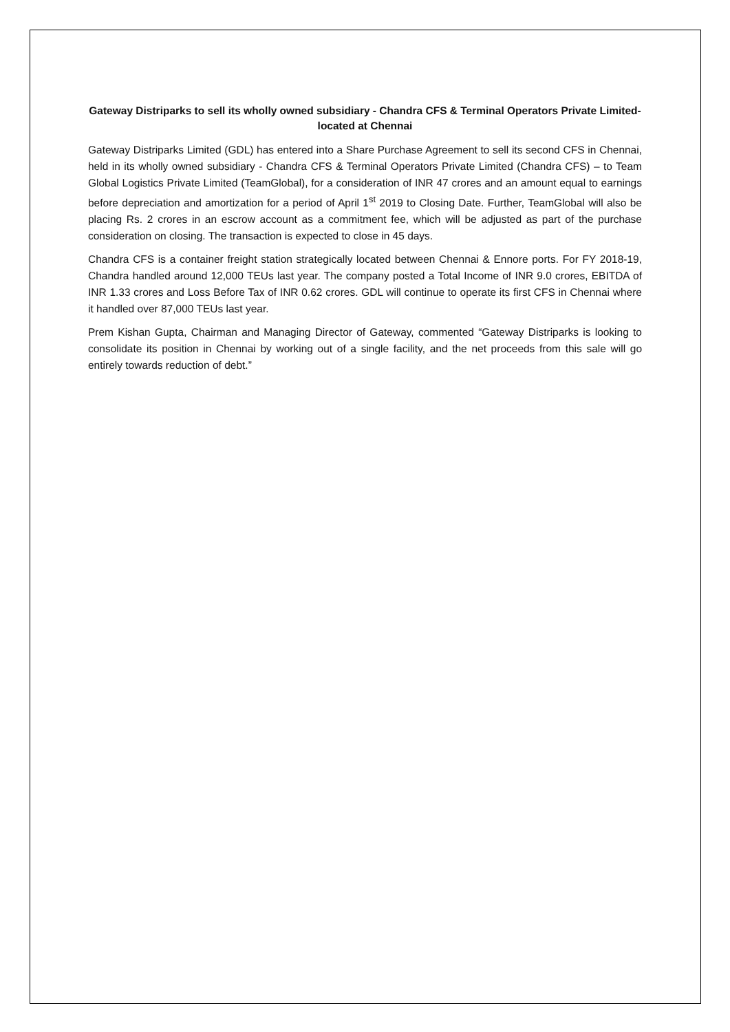Gateway Distriparks to sell its wholly owned subsidiary - Chandra CFS & Terminal Operators Private Limited- located at Chennai
Gateway Distriparks Limited (GDL) has entered into a Share Purchase Agreement to sell its second CFS in Chennai, held in its wholly owned subsidiary - Chandra CFS & Terminal Operators Private Limited (Chandra CFS) – to Team Global Logistics Private Limited (TeamGlobal), for a consideration of INR 47 crores and an amount equal to earnings before depreciation and amortization for a period of April 1<sup>st</sup> 2019 to Closing Date. Further, TeamGlobal will also be placing Rs. 2 crores in an escrow account as a commitment fee, which will be adjusted as part of the purchase consideration on closing. The transaction is expected to close in 45 days.
Chandra CFS is a container freight station strategically located between Chennai & Ennore ports. For FY 2018-19, Chandra handled around 12,000 TEUs last year. The company posted a Total Income of INR 9.0 crores, EBITDA of INR 1.33 crores and Loss Before Tax of INR 0.62 crores. GDL will continue to operate its first CFS in Chennai where it handled over 87,000 TEUs last year.
Prem Kishan Gupta, Chairman and Managing Director of Gateway, commented “Gateway Distriparks is looking to consolidate its position in Chennai by working out of a single facility, and the net proceeds from this sale will go entirely towards reduction of debt.”